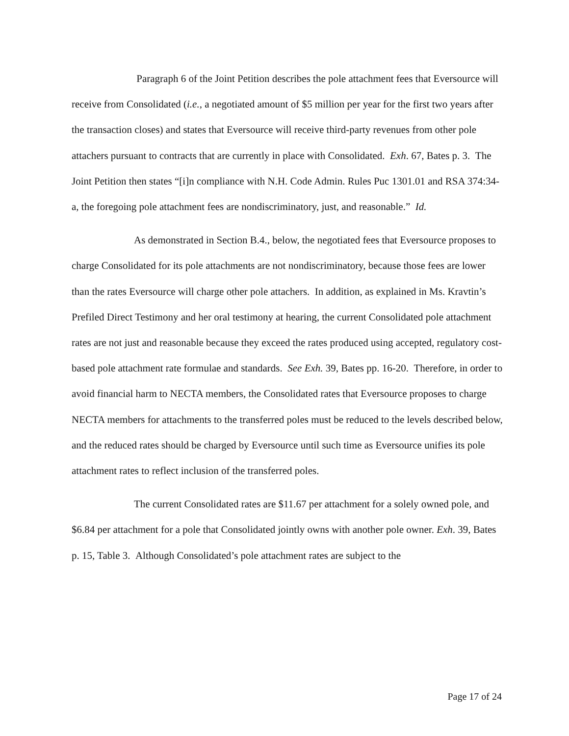Paragraph 6 of the Joint Petition describes the pole attachment fees that Eversource will receive from Consolidated (i.e., a negotiated amount of $5 million per year for the first two years after the transaction closes) and states that Eversource will receive third-party revenues from other pole attachers pursuant to contracts that are currently in place with Consolidated. Exh. 67, Bates p. 3. The Joint Petition then states “[i]n compliance with N.H. Code Admin. Rules Puc 1301.01 and RSA 374:34-a, the foregoing pole attachment fees are nondiscriminatory, just, and reasonable.” Id.
As demonstrated in Section B.4., below, the negotiated fees that Eversource proposes to charge Consolidated for its pole attachments are not nondiscriminatory, because those fees are lower than the rates Eversource will charge other pole attachers. In addition, as explained in Ms. Kravtin’s Prefiled Direct Testimony and her oral testimony at hearing, the current Consolidated pole attachment rates are not just and reasonable because they exceed the rates produced using accepted, regulatory cost-based pole attachment rate formulae and standards. See Exh. 39, Bates pp. 16-20. Therefore, in order to avoid financial harm to NECTA members, the Consolidated rates that Eversource proposes to charge NECTA members for attachments to the transferred poles must be reduced to the levels described below, and the reduced rates should be charged by Eversource until such time as Eversource unifies its pole attachment rates to reflect inclusion of the transferred poles.
The current Consolidated rates are $11.67 per attachment for a solely owned pole, and $6.84 per attachment for a pole that Consolidated jointly owns with another pole owner. Exh. 39, Bates p. 15, Table 3. Although Consolidated’s pole attachment rates are subject to the
Page 17 of 24